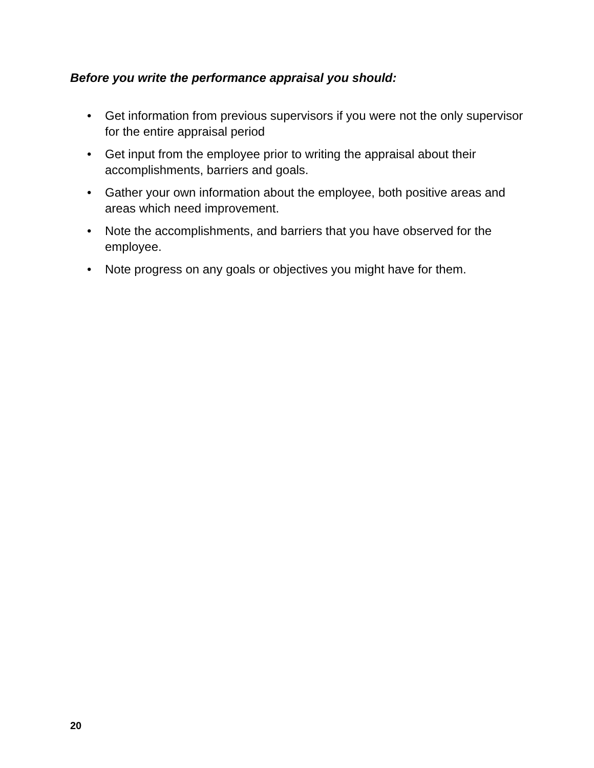Before you write the performance appraisal you should:
• Get information from previous supervisors if you were not the only supervisor for the entire appraisal period
• Get input from the employee prior to writing the appraisal about their accomplishments, barriers and goals.
• Gather your own information about the employee, both positive areas and areas which need improvement.
• Note the accomplishments, and barriers that you have observed for the employee.
• Note progress on any goals or objectives you might have for them.
20